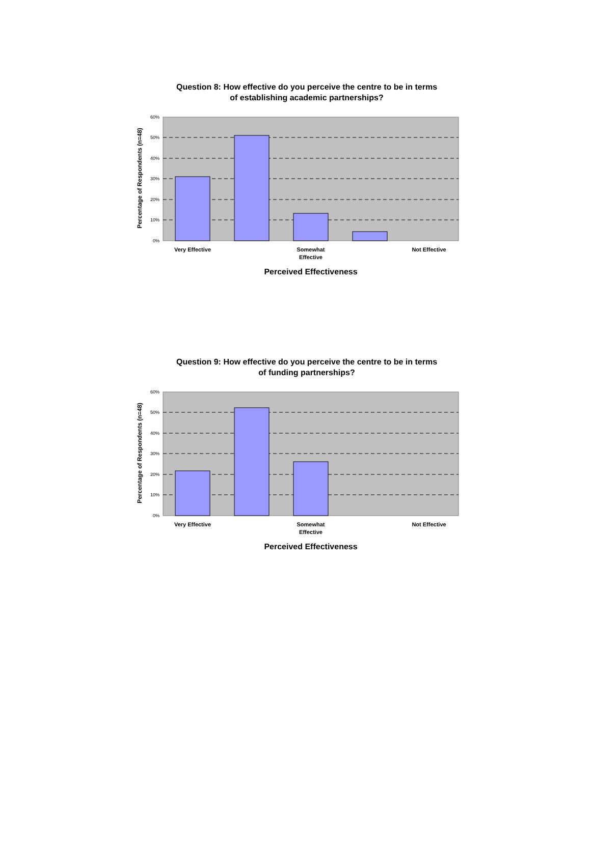Question 8: How effective do you perceive the centre to be in terms of establishing academic partnerships?
60%
50%
40%
30%
20%
10%
0%
Very Effective
Somewhat
Effective
Not Effective
Perceived Effectiveness
Percentage of Respondents (n=48)
Question 9: How effective do you perceive the centre to be in terms of funding partnerships?
60%
50%
40%
30%
20%
10%
0%
Very Effective
Somewhat
Effective
Not Effective
Perceived Effectiveness
Percentage of Respondents (n=48)